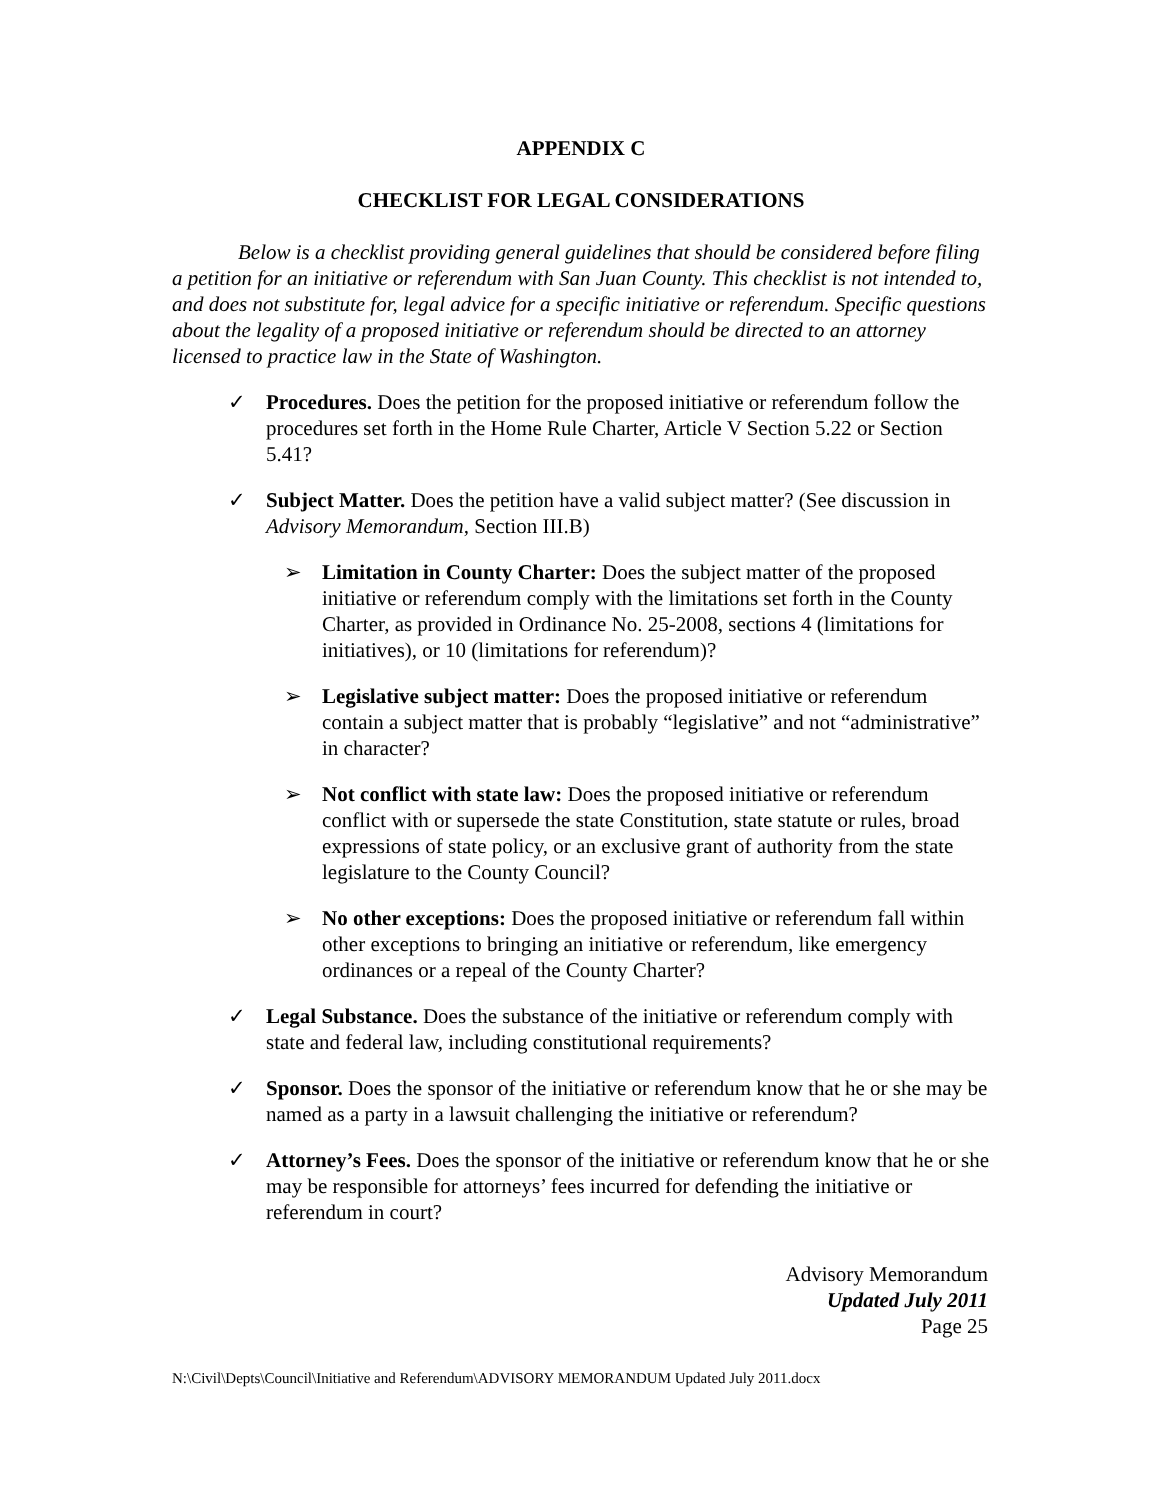APPENDIX C
CHECKLIST FOR LEGAL CONSIDERATIONS
Below is a checklist providing general guidelines that should be considered before filing a petition for an initiative or referendum with San Juan County. This checklist is not intended to, and does not substitute for, legal advice for a specific initiative or referendum. Specific questions about the legality of a proposed initiative or referendum should be directed to an attorney licensed to practice law in the State of Washington.
✓ Procedures. Does the petition for the proposed initiative or referendum follow the procedures set forth in the Home Rule Charter, Article V Section 5.22 or Section 5.41?
✓ Subject Matter. Does the petition have a valid subject matter? (See discussion in Advisory Memorandum, Section III.B)
➢ Limitation in County Charter: Does the subject matter of the proposed initiative or referendum comply with the limitations set forth in the County Charter, as provided in Ordinance No. 25-2008, sections 4 (limitations for initiatives), or 10 (limitations for referendum)?
➢ Legislative subject matter: Does the proposed initiative or referendum contain a subject matter that is probably “legislative” and not “administrative” in character?
➢ Not conflict with state law: Does the proposed initiative or referendum conflict with or supersede the state Constitution, state statute or rules, broad expressions of state policy, or an exclusive grant of authority from the state legislature to the County Council?
➢ No other exceptions: Does the proposed initiative or referendum fall within other exceptions to bringing an initiative or referendum, like emergency ordinances or a repeal of the County Charter?
✓ Legal Substance. Does the substance of the initiative or referendum comply with state and federal law, including constitutional requirements?
✓ Sponsor. Does the sponsor of the initiative or referendum know that he or she may be named as a party in a lawsuit challenging the initiative or referendum?
✓ Attorney’s Fees. Does the sponsor of the initiative or referendum know that he or she may be responsible for attorneys’ fees incurred for defending the initiative or referendum in court?
Advisory Memorandum
Updated July 2011
Page 25
N:\Civil\Depts\Council\Initiative and Referendum\ADVISORY MEMORANDUM Updated July 2011.docx